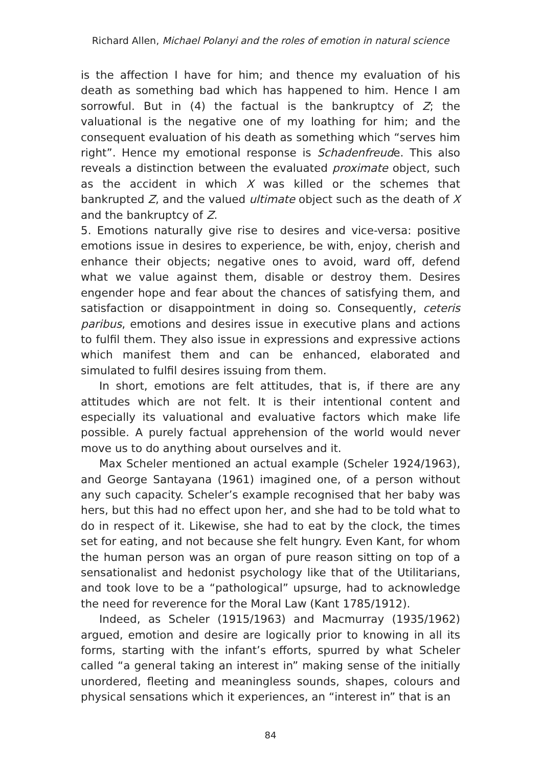Richard Allen, Michael Polanyi and the roles of emotion in natural science
is the affection I have for him; and thence my evaluation of his death as something bad which has happened to him. Hence I am sorrowful. But in (4) the factual is the bankruptcy of Z; the valuational is the negative one of my loathing for him; and the consequent evaluation of his death as something which “serves him right”. Hence my emotional response is Schadenfreude. This also reveals a distinction between the evaluated proximate object, such as the accident in which X was killed or the schemes that bankrupted Z, and the valued ultimate object such as the death of X and the bankruptcy of Z.
5. Emotions naturally give rise to desires and vice-versa: positive emotions issue in desires to experience, be with, enjoy, cherish and enhance their objects; negative ones to avoid, ward off, defend what we value against them, disable or destroy them. Desires engender hope and fear about the chances of satisfying them, and satisfaction or disappointment in doing so. Consequently, ceteris paribus, emotions and desires issue in executive plans and actions to fulfil them. They also issue in expressions and expressive actions which manifest them and can be enhanced, elaborated and simulated to fulfil desires issuing from them.
In short, emotions are felt attitudes, that is, if there are any attitudes which are not felt. It is their intentional content and especially its valuational and evaluative factors which make life possible. A purely factual apprehension of the world would never move us to do anything about ourselves and it.
Max Scheler mentioned an actual example (Scheler 1924/1963), and George Santayana (1961) imagined one, of a person without any such capacity. Scheler’s example recognised that her baby was hers, but this had no effect upon her, and she had to be told what to do in respect of it. Likewise, she had to eat by the clock, the times set for eating, and not because she felt hungry. Even Kant, for whom the human person was an organ of pure reason sitting on top of a sensationalist and hedonist psychology like that of the Utilitarians, and took love to be a “pathological” upsurge, had to acknowledge the need for reverence for the Moral Law (Kant 1785/1912).
Indeed, as Scheler (1915/1963) and Macmurray (1935/1962) argued, emotion and desire are logically prior to knowing in all its forms, starting with the infant’s efforts, spurred by what Scheler called “a general taking an interest in” making sense of the initially unordered, fleeting and meaningless sounds, shapes, colours and physical sensations which it experiences, an “interest in” that is an
84